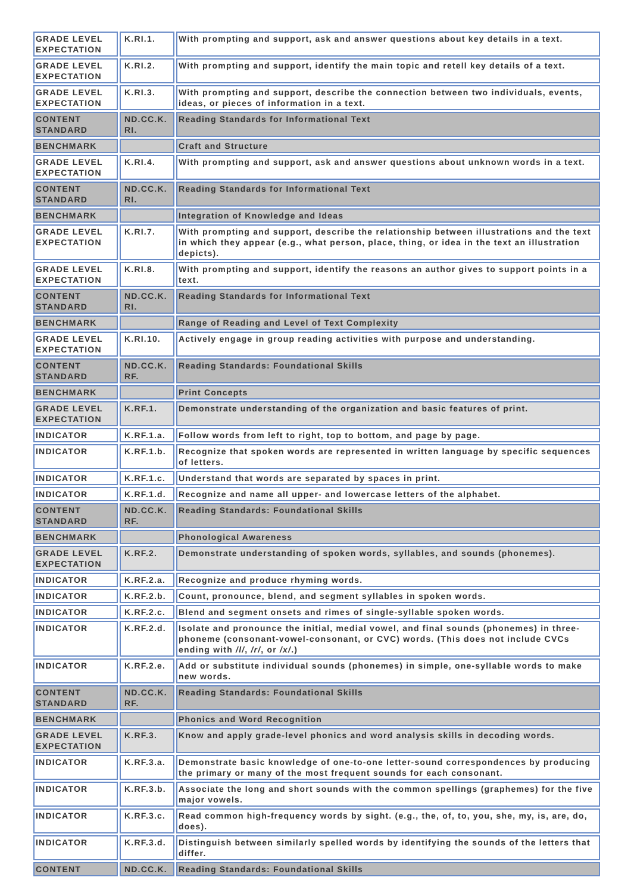| GRADE LEVEL EXPECTATION | K.RI.1. | With prompting and support, ask and answer questions about key details in a text. |
| GRADE LEVEL EXPECTATION | K.RI.2. | With prompting and support, identify the main topic and retell key details of a text. |
| GRADE LEVEL EXPECTATION | K.RI.3. | With prompting and support, describe the connection between two individuals, events, ideas, or pieces of information in a text. |
| CONTENT STANDARD | ND.CC.K. RI. | Reading Standards for Informational Text |
| BENCHMARK | | Craft and Structure |
| GRADE LEVEL EXPECTATION | K.RI.4. | With prompting and support, ask and answer questions about unknown words in a text. |
| CONTENT STANDARD | ND.CC.K. RI. | Reading Standards for Informational Text |
| BENCHMARK | | Integration of Knowledge and Ideas |
| GRADE LEVEL EXPECTATION | K.RI.7. | With prompting and support, describe the relationship between illustrations and the text in which they appear (e.g., what person, place, thing, or idea in the text an illustration depicts). |
| GRADE LEVEL EXPECTATION | K.RI.8. | With prompting and support, identify the reasons an author gives to support points in a text. |
| CONTENT STANDARD | ND.CC.K. RI. | Reading Standards for Informational Text |
| BENCHMARK | | Range of Reading and Level of Text Complexity |
| GRADE LEVEL EXPECTATION | K.RI.10. | Actively engage in group reading activities with purpose and understanding. |
| CONTENT STANDARD | ND.CC.K. RF. | Reading Standards: Foundational Skills |
| BENCHMARK | | Print Concepts |
| GRADE LEVEL EXPECTATION | K.RF.1. | Demonstrate understanding of the organization and basic features of print. |
| INDICATOR | K.RF.1.a. | Follow words from left to right, top to bottom, and page by page. |
| INDICATOR | K.RF.1.b. | Recognize that spoken words are represented in written language by specific sequences of letters. |
| INDICATOR | K.RF.1.c. | Understand that words are separated by spaces in print. |
| INDICATOR | K.RF.1.d. | Recognize and name all upper- and lowercase letters of the alphabet. |
| CONTENT STANDARD | ND.CC.K. RF. | Reading Standards: Foundational Skills |
| BENCHMARK | | Phonological Awareness |
| GRADE LEVEL EXPECTATION | K.RF.2. | Demonstrate understanding of spoken words, syllables, and sounds (phonemes). |
| INDICATOR | K.RF.2.a. | Recognize and produce rhyming words. |
| INDICATOR | K.RF.2.b. | Count, pronounce, blend, and segment syllables in spoken words. |
| INDICATOR | K.RF.2.c. | Blend and segment onsets and rimes of single-syllable spoken words. |
| INDICATOR | K.RF.2.d. | Isolate and pronounce the initial, medial vowel, and final sounds (phonemes) in three-phoneme (consonant-vowel-consonant, or CVC) words. (This does not include CVCs ending with /l/ , /r/ , or /x/ .) |
| INDICATOR | K.RF.2.e. | Add or substitute individual sounds (phonemes) in simple, one-syllable words to make new words. |
| CONTENT STANDARD | ND.CC.K. RF. | Reading Standards: Foundational Skills |
| BENCHMARK | | Phonics and Word Recognition |
| GRADE LEVEL EXPECTATION | K.RF.3. | Know and apply grade-level phonics and word analysis skills in decoding words. |
| INDICATOR | K.RF.3.a. | Demonstrate basic knowledge of one-to-one letter-sound correspondences by producing the primary or many of the most frequent sounds for each consonant. |
| INDICATOR | K.RF.3.b. | Associate the long and short sounds with the common spellings (graphemes) for the five major vowels. |
| INDICATOR | K.RF.3.c. | Read common high-frequency words by sight. (e.g., the, of, to, you, she, my, is, are, do, does). |
| INDICATOR | K.RF.3.d. | Distinguish between similarly spelled words by identifying the sounds of the letters that differ. |
| CONTENT | ND.CC.K. | Reading Standards: Foundational Skills |